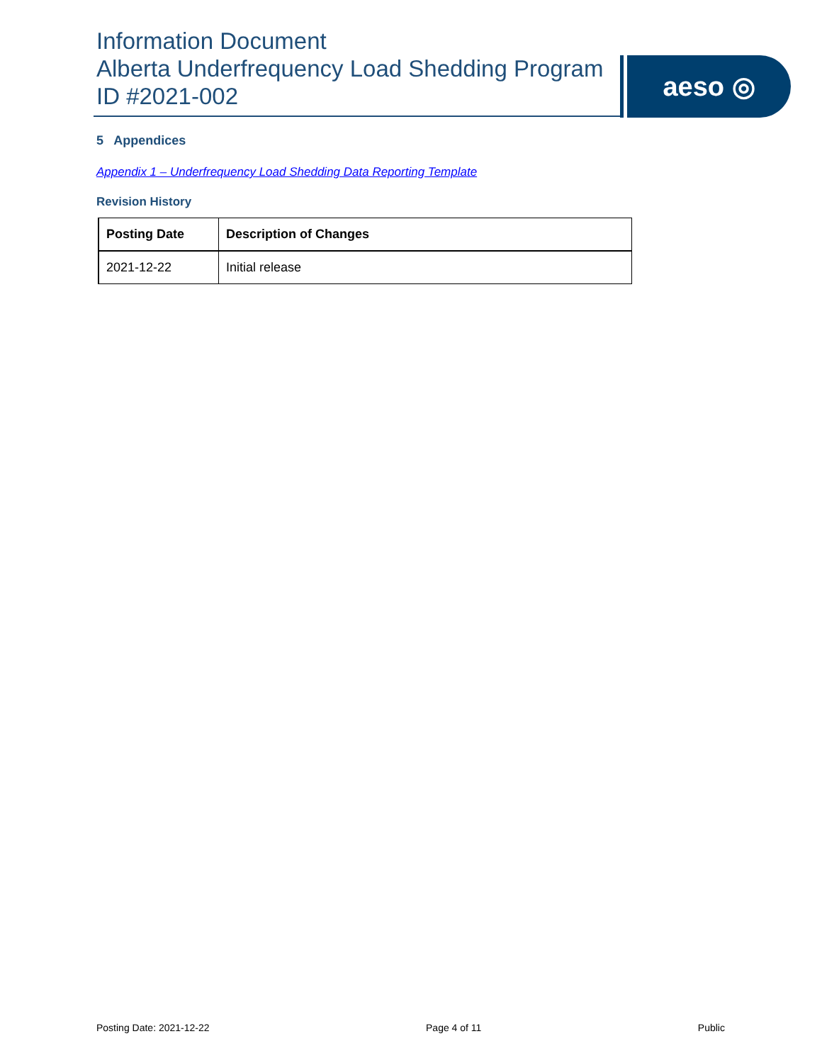Information Document
Alberta Underfrequency Load Shedding Program
ID #2021-002
aeso ◎
5 Appendices
Appendix 1 – Underfrequency Load Shedding Data Reporting Template
Revision History
| Posting Date | Description of Changes |
| --- | --- |
| 2021-12-22 | Initial release |
Posting Date: 2021-12-22 Page 4 of 11 Public